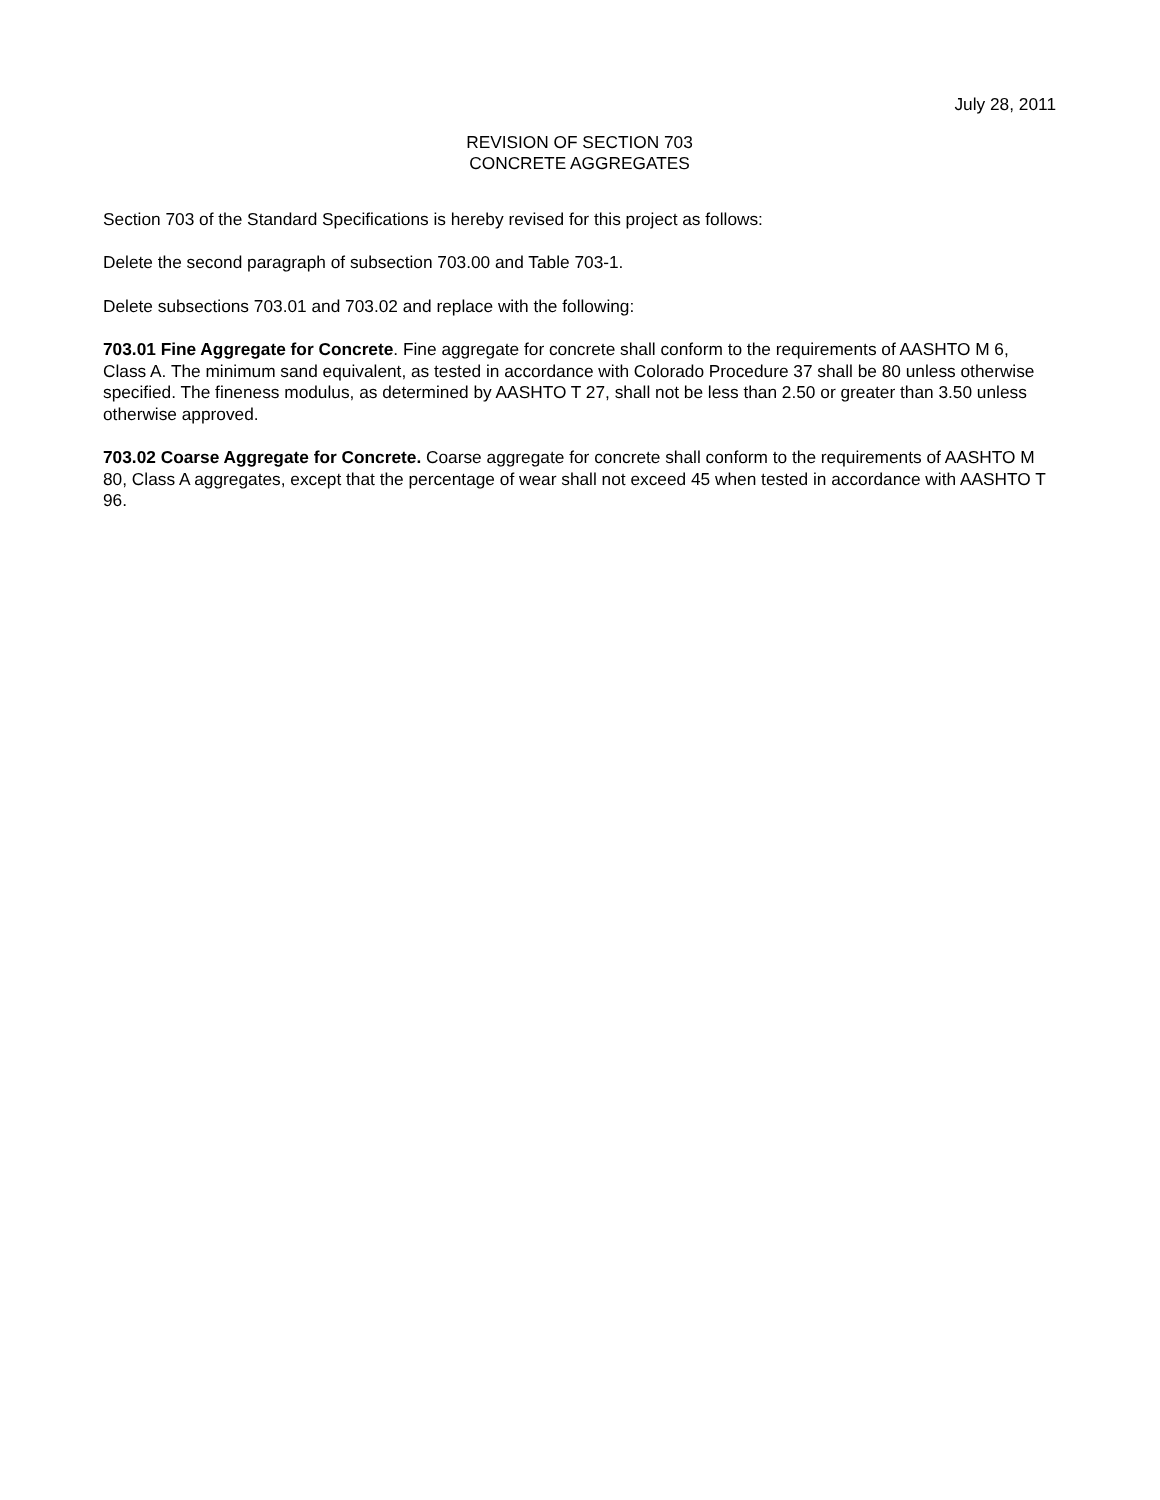July 28, 2011
REVISION OF SECTION 703
CONCRETE AGGREGATES
Section 703 of the Standard Specifications is hereby revised for this project as follows:
Delete the second paragraph of subsection 703.00 and Table 703-1.
Delete subsections 703.01 and 703.02 and replace with the following:
703.01 Fine Aggregate for Concrete. Fine aggregate for concrete shall conform to the requirements of AASHTO M 6, Class A. The minimum sand equivalent, as tested in accordance with Colorado Procedure 37 shall be 80 unless otherwise specified. The fineness modulus, as determined by AASHTO T 27, shall not be less than 2.50 or greater than 3.50 unless otherwise approved.
703.02 Coarse Aggregate for Concrete. Coarse aggregate for concrete shall conform to the requirements of AASHTO M 80, Class A aggregates, except that the percentage of wear shall not exceed 45 when tested in accordance with AASHTO T 96.